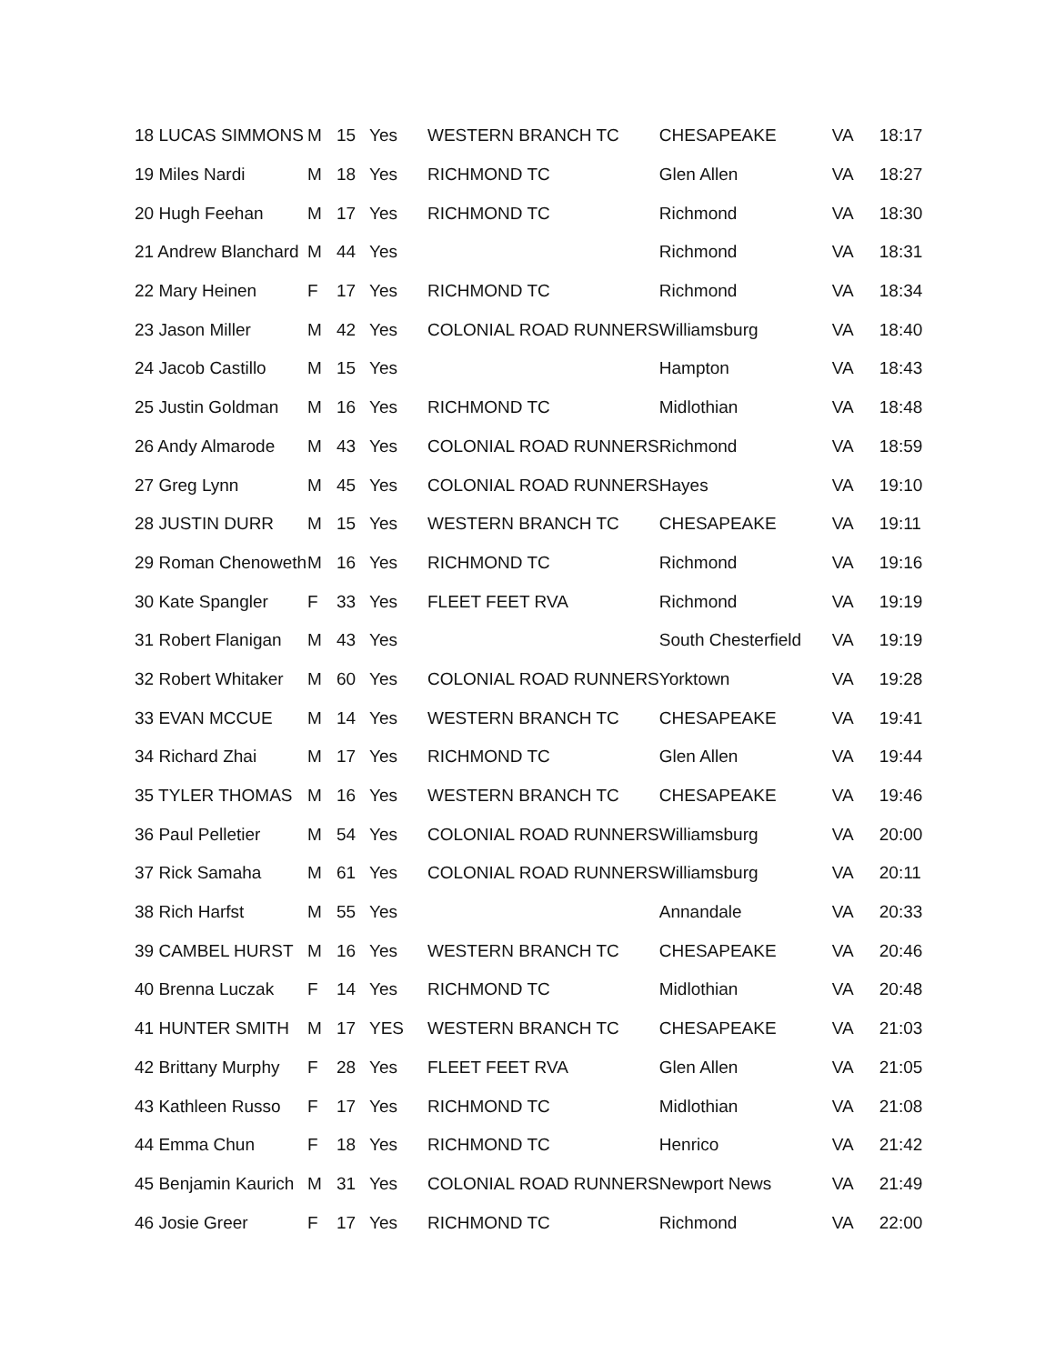| 18 LUCAS SIMMONS | M | 15 | Yes | WESTERN BRANCH TC | CHESAPEAKE | VA | 18:17 |
| 19 Miles Nardi | M | 18 | Yes | RICHMOND TC | Glen Allen | VA | 18:27 |
| 20 Hugh Feehan | M | 17 | Yes | RICHMOND TC | Richmond | VA | 18:30 |
| 21 Andrew Blanchard | M | 44 | Yes | | Richmond | VA | 18:31 |
| 22 Mary Heinen | F | 17 | Yes | RICHMOND TC | Richmond | VA | 18:34 |
| 23 Jason Miller | M | 42 | Yes | COLONIAL ROAD RUNNERS | Williamsburg | VA | 18:40 |
| 24 Jacob Castillo | M | 15 | Yes | | Hampton | VA | 18:43 |
| 25 Justin Goldman | M | 16 | Yes | RICHMOND TC | Midlothian | VA | 18:48 |
| 26 Andy Almarode | M | 43 | Yes | COLONIAL ROAD RUNNERS | Richmond | VA | 18:59 |
| 27 Greg Lynn | M | 45 | Yes | COLONIAL ROAD RUNNERS | Hayes | VA | 19:10 |
| 28 JUSTIN DURR | M | 15 | Yes | WESTERN BRANCH TC | CHESAPEAKE | VA | 19:11 |
| 29 Roman Chenoweth | M | 16 | Yes | RICHMOND TC | Richmond | VA | 19:16 |
| 30 Kate Spangler | F | 33 | Yes | FLEET FEET RVA | Richmond | VA | 19:19 |
| 31 Robert Flanigan | M | 43 | Yes | | South Chesterfield | VA | 19:19 |
| 32 Robert Whitaker | M | 60 | Yes | COLONIAL ROAD RUNNERS | Yorktown | VA | 19:28 |
| 33 EVAN MCCUE | M | 14 | Yes | WESTERN BRANCH TC | CHESAPEAKE | VA | 19:41 |
| 34 Richard Zhai | M | 17 | Yes | RICHMOND TC | Glen Allen | VA | 19:44 |
| 35 TYLER THOMAS | M | 16 | Yes | WESTERN BRANCH TC | CHESAPEAKE | VA | 19:46 |
| 36 Paul Pelletier | M | 54 | Yes | COLONIAL ROAD RUNNERS | Williamsburg | VA | 20:00 |
| 37 Rick Samaha | M | 61 | Yes | COLONIAL ROAD RUNNERS | Williamsburg | VA | 20:11 |
| 38 Rich Harfst | M | 55 | Yes | | Annandale | VA | 20:33 |
| 39 CAMBEL HURST | M | 16 | Yes | WESTERN BRANCH TC | CHESAPEAKE | VA | 20:46 |
| 40 Brenna Luczak | F | 14 | Yes | RICHMOND TC | Midlothian | VA | 20:48 |
| 41 HUNTER SMITH | M | 17 | YES | WESTERN BRANCH TC | CHESAPEAKE | VA | 21:03 |
| 42 Brittany Murphy | F | 28 | Yes | FLEET FEET RVA | Glen Allen | VA | 21:05 |
| 43 Kathleen Russo | F | 17 | Yes | RICHMOND TC | Midlothian | VA | 21:08 |
| 44 Emma Chun | F | 18 | Yes | RICHMOND TC | Henrico | VA | 21:42 |
| 45 Benjamin Kaurich | M | 31 | Yes | COLONIAL ROAD RUNNERS | Newport News | VA | 21:49 |
| 46 Josie Greer | F | 17 | Yes | RICHMOND TC | Richmond | VA | 22:00 |